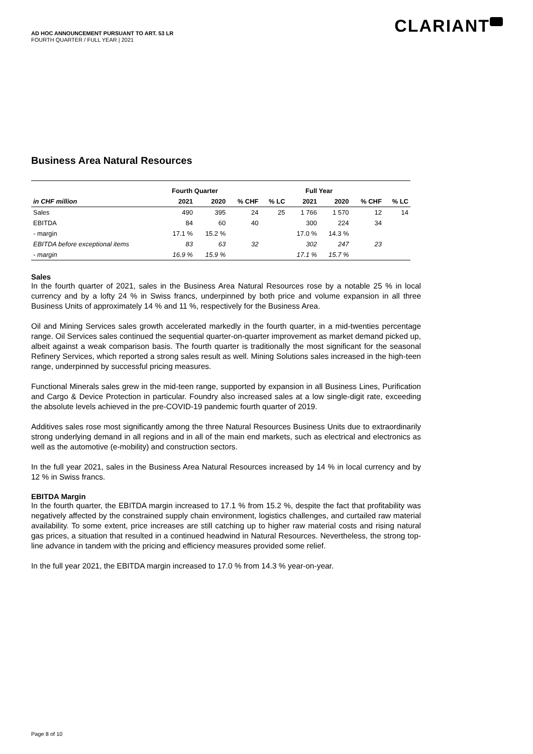AD HOC ANNOUNCEMENT PURSUANT TO ART. 53 LR
FOURTH QUARTER / FULL YEAR | 2021
CLARIANT
Business Area Natural Resources
| | Fourth Quarter | | | | Full Year | | | |
| --- | --- | --- | --- | --- | --- | --- | --- | --- |
| in CHF million | 2021 | 2020 | % CHF | % LC | 2021 | 2020 | % CHF | % LC |
| Sales | 490 | 395 | 24 | 25 | 1 766 | 1 570 | 12 | 14 |
| EBITDA | 84 | 60 | 40 | | 300 | 224 | 34 | |
| - margin | 17.1 % | 15.2 % | | | 17.0 % | 14.3 % | | |
| EBITDA before exceptional items | 83 | 63 | 32 | | 302 | 247 | 23 | |
| - margin | 16.9 % | 15.9 % | | | 17.1 % | 15.7 % | | |
Sales
In the fourth quarter of 2021, sales in the Business Area Natural Resources rose by a notable 25 % in local currency and by a lofty 24 % in Swiss francs, underpinned by both price and volume expansion in all three Business Units of approximately 14 % and 11 %, respectively for the Business Area.
Oil and Mining Services sales growth accelerated markedly in the fourth quarter, in a mid-twenties percentage range. Oil Services sales continued the sequential quarter-on-quarter improvement as market demand picked up, albeit against a weak comparison basis. The fourth quarter is traditionally the most significant for the seasonal Refinery Services, which reported a strong sales result as well. Mining Solutions sales increased in the high-teen range, underpinned by successful pricing measures.
Functional Minerals sales grew in the mid-teen range, supported by expansion in all Business Lines, Purification and Cargo & Device Protection in particular. Foundry also increased sales at a low single-digit rate, exceeding the absolute levels achieved in the pre-COVID-19 pandemic fourth quarter of 2019.
Additives sales rose most significantly among the three Natural Resources Business Units due to extraordinarily strong underlying demand in all regions and in all of the main end markets, such as electrical and electronics as well as the automotive (e-mobility) and construction sectors.
In the full year 2021, sales in the Business Area Natural Resources increased by 14 % in local currency and by 12 % in Swiss francs.
EBITDA Margin
In the fourth quarter, the EBITDA margin increased to 17.1 % from 15.2 %, despite the fact that profitability was negatively affected by the constrained supply chain environment, logistics challenges, and curtailed raw material availability. To some extent, price increases are still catching up to higher raw material costs and rising natural gas prices, a situation that resulted in a continued headwind in Natural Resources. Nevertheless, the strong top-line advance in tandem with the pricing and efficiency measures provided some relief.
In the full year 2021, the EBITDA margin increased to 17.0 % from 14.3 % year-on-year.
Page 8 of 10